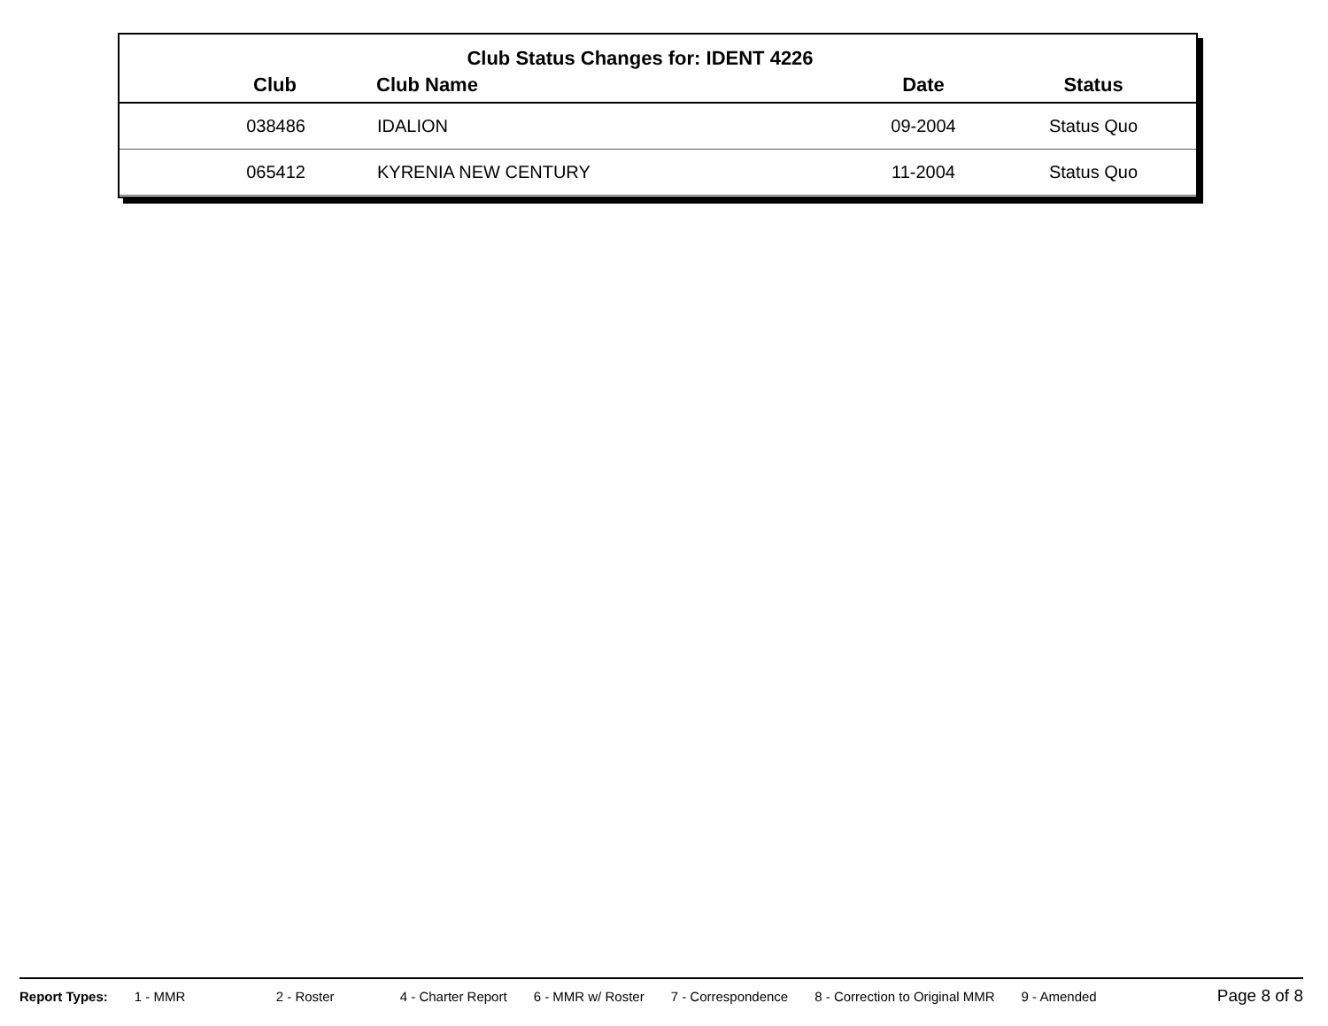Club Status Changes for: IDENT 4226
| Club | Club Name | Date | Status |
| --- | --- | --- | --- |
| 038486 | IDALION | 09-2004 | Status Quo |
| 065412 | KYRENIA NEW CENTURY | 11-2004 | Status Quo |
Report Types: 1 - MMR 2 - Roster 4 - Charter Report 6 - MMR w/ Roster 7 - Correspondence 8 - Correction to Original MMR 9 - Amended Page 8 of 8